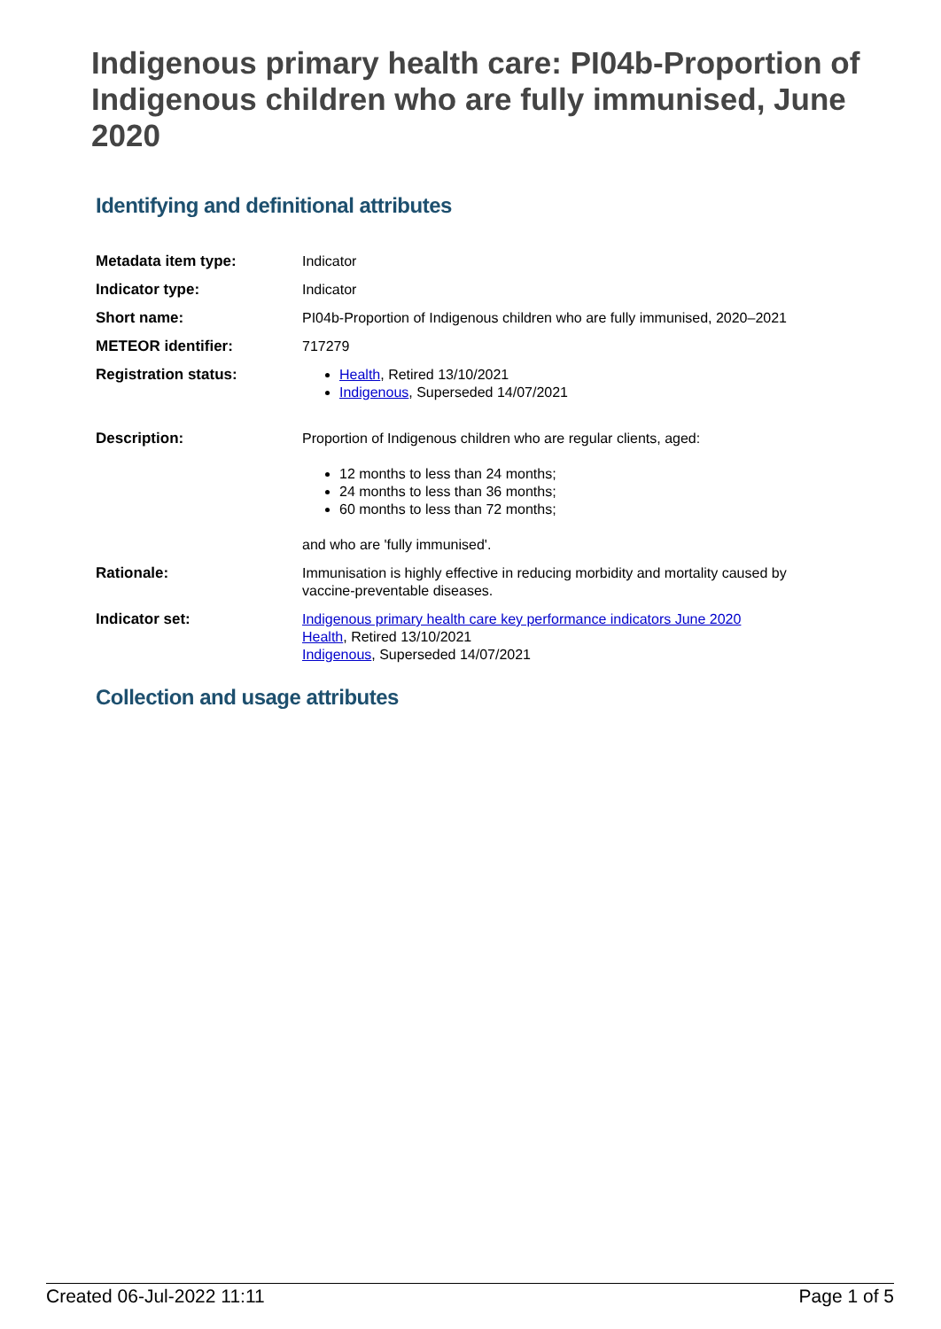Indigenous primary health care: PI04b-Proportion of Indigenous children who are fully immunised, June 2020
Identifying and definitional attributes
| Metadata item type: | Indicator |
| Indicator type: | Indicator |
| Short name: | PI04b-Proportion of Indigenous children who are fully immunised, 2020–2021 |
| METEOR identifier: | 717279 |
| Registration status: | Health , Retired 13/10/2021 Indigenous , Superseded 14/07/2021 |
| Description: | Proportion of Indigenous children who are regular clients, aged: 12 months to less than 24 months; 24 months to less than 36 months; 60 months to less than 72 months; and who are 'fully immunised'. |
| Rationale: | Immunisation is highly effective in reducing morbidity and mortality caused by vaccine-preventable diseases. |
| Indicator set: | Indigenous primary health care key performance indicators June 2020 Health , Retired 13/10/2021 Indigenous , Superseded 14/07/2021 |
Collection and usage attributes
Created 06-Jul-2022 11:11 Page 1 of 5